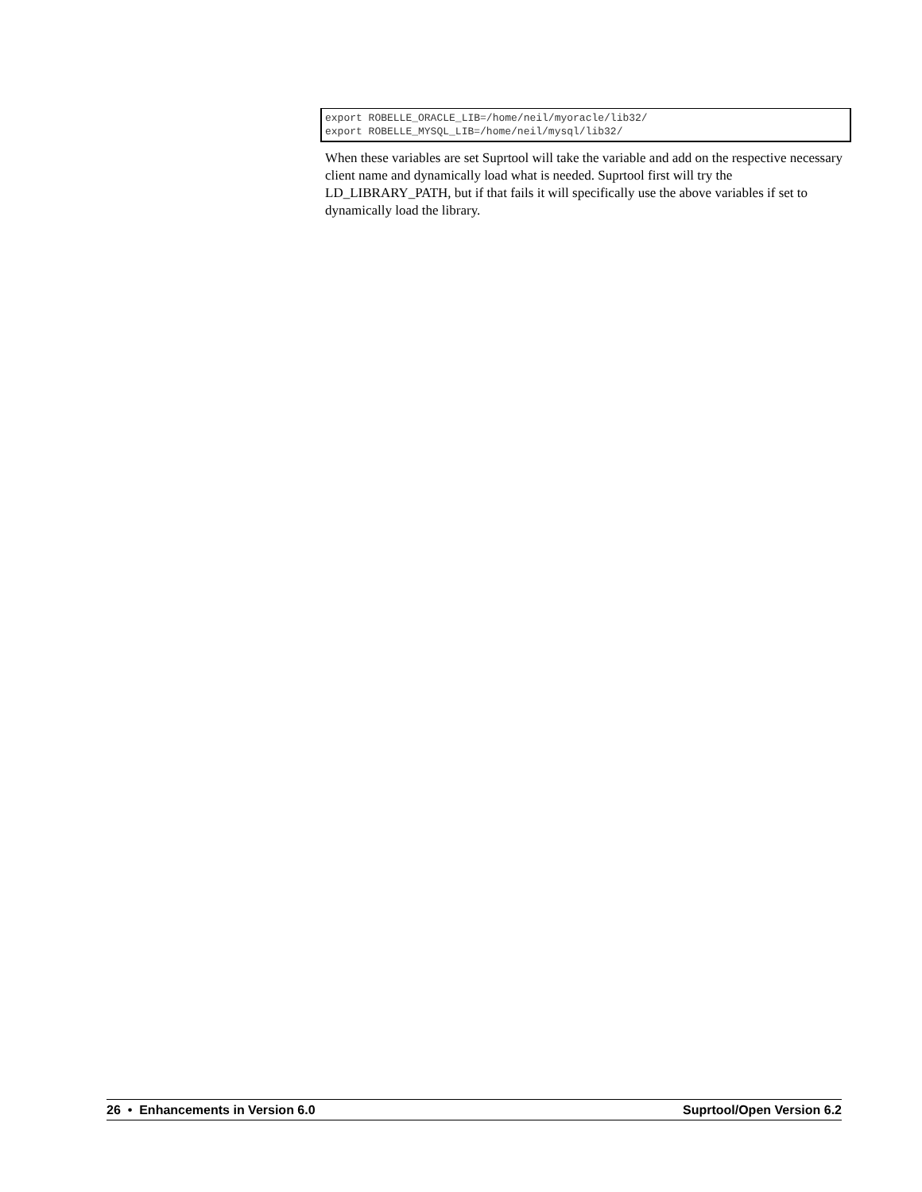export ROBELLE_ORACLE_LIB=/home/neil/myoracle/lib32/ export ROBELLE_MYSQL_LIB=/home/neil/mysql/lib32/
When these variables are set Suprtool will take the variable and add on the respective necessary client name and dynamically load what is needed. Suprtool first will try the LD_LIBRARY_PATH, but if that fails it will specifically use the above variables if set to dynamically load the library.
26 • Enhancements in Version 6.0 Suprtool/Open Version 6.2